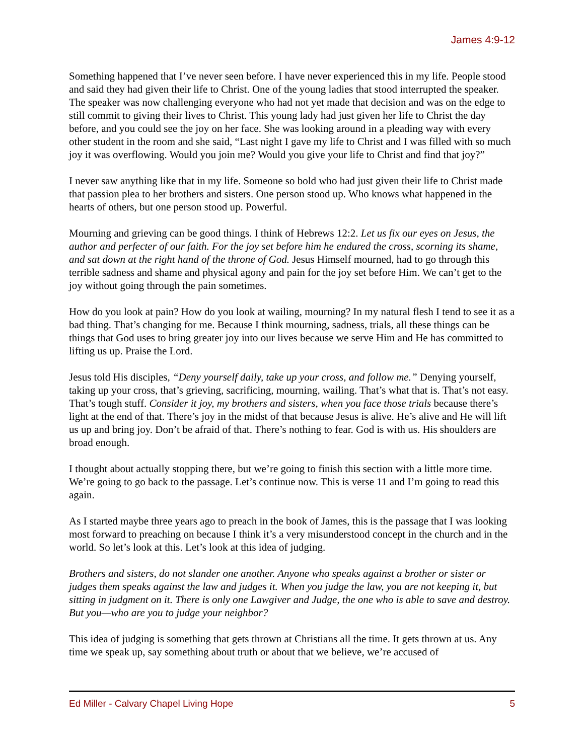James 4:9-12
Something happened that I’ve never seen before. I have never experienced this in my life. People stood and said they had given their life to Christ. One of the young ladies that stood interrupted the speaker. The speaker was now challenging everyone who had not yet made that decision and was on the edge to still commit to giving their lives to Christ. This young lady had just given her life to Christ the day before, and you could see the joy on her face. She was looking around in a pleading way with every other student in the room and she said, “Last night I gave my life to Christ and I was filled with so much joy it was overflowing. Would you join me? Would you give your life to Christ and find that joy?”
I never saw anything like that in my life. Someone so bold who had just given their life to Christ made that passion plea to her brothers and sisters. One person stood up. Who knows what happened in the hearts of others, but one person stood up. Powerful.
Mourning and grieving can be good things. I think of Hebrews 12:2. Let us fix our eyes on Jesus, the author and perfecter of our faith. For the joy set before him he endured the cross, scorning its shame, and sat down at the right hand of the throne of God. Jesus Himself mourned, had to go through this terrible sadness and shame and physical agony and pain for the joy set before Him. We can’t get to the joy without going through the pain sometimes.
How do you look at pain? How do you look at wailing, mourning? In my natural flesh I tend to see it as a bad thing. That’s changing for me. Because I think mourning, sadness, trials, all these things can be things that God uses to bring greater joy into our lives because we serve Him and He has committed to lifting us up. Praise the Lord.
Jesus told His disciples, “Deny yourself daily, take up your cross, and follow me.” Denying yourself, taking up your cross, that’s grieving, sacrificing, mourning, wailing. That’s what that is. That’s not easy. That’s tough stuff. Consider it joy, my brothers and sisters, when you face those trials because there’s light at the end of that. There’s joy in the midst of that because Jesus is alive. He’s alive and He will lift us up and bring joy. Don’t be afraid of that. There’s nothing to fear. God is with us. His shoulders are broad enough.
I thought about actually stopping there, but we’re going to finish this section with a little more time. We’re going to go back to the passage. Let’s continue now. This is verse 11 and I’m going to read this again.
As I started maybe three years ago to preach in the book of James, this is the passage that I was looking most forward to preaching on because I think it’s a very misunderstood concept in the church and in the world. So let’s look at this. Let’s look at this idea of judging.
Brothers and sisters, do not slander one another. Anyone who speaks against a brother or sister or judges them speaks against the law and judges it. When you judge the law, you are not keeping it, but sitting in judgment on it. There is only one Lawgiver and Judge, the one who is able to save and destroy. But you—who are you to judge your neighbor?
This idea of judging is something that gets thrown at Christians all the time. It gets thrown at us. Any time we speak up, say something about truth or about that we believe, we’re accused of
Ed Miller - Calvary Chapel Living Hope 5